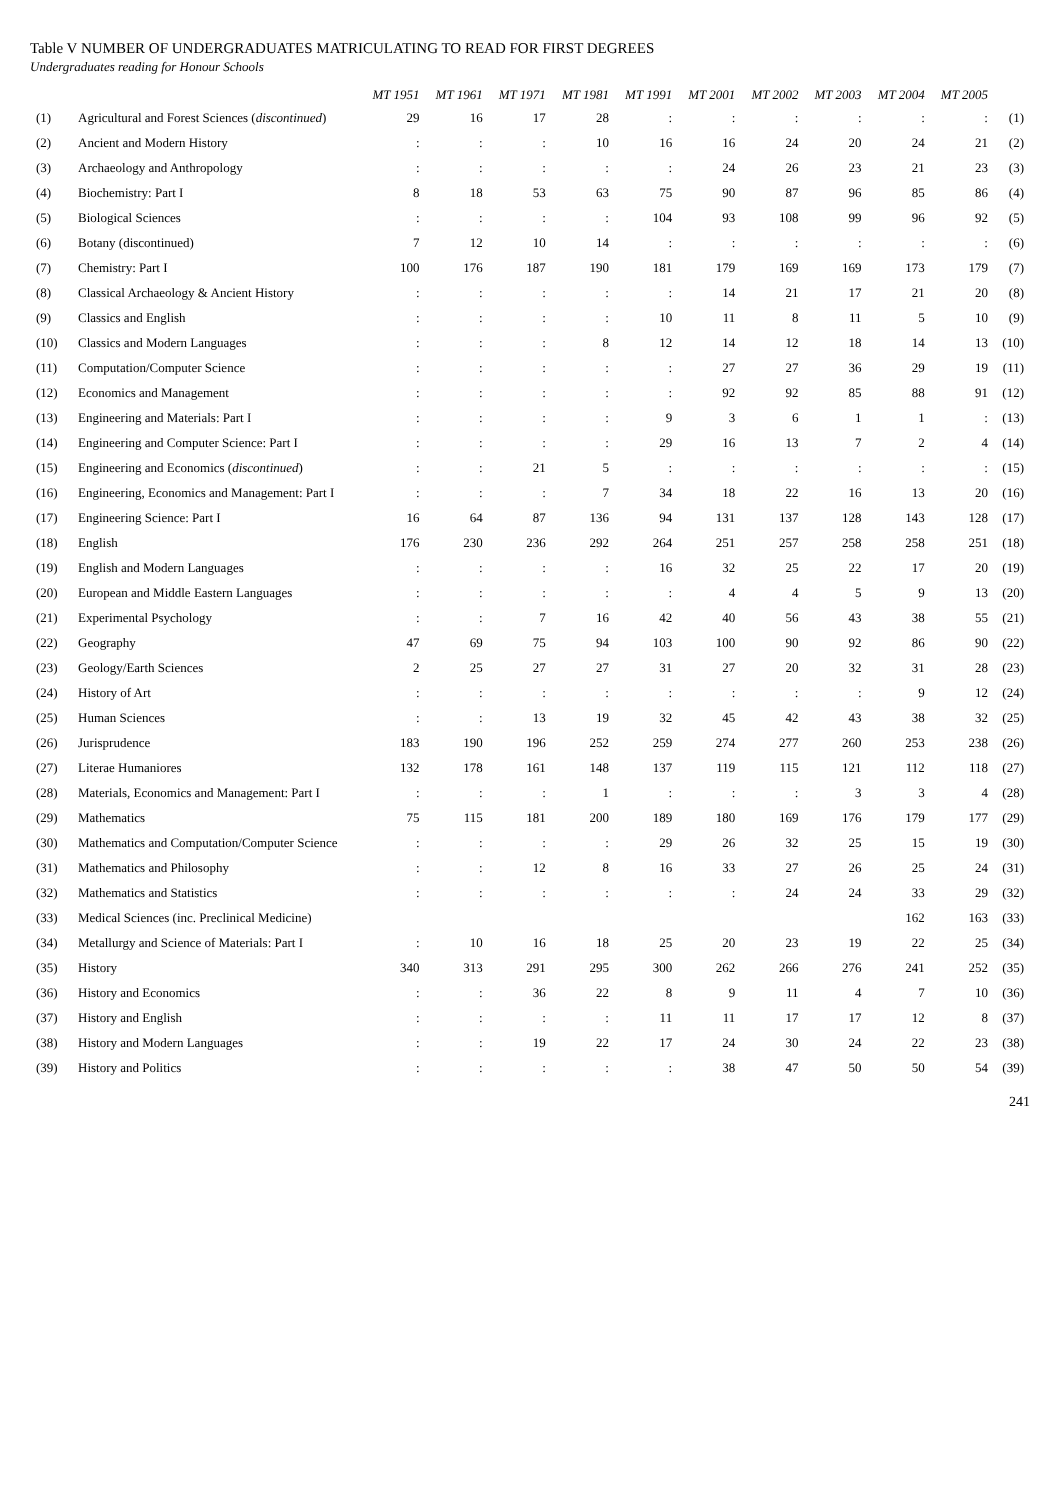Table V NUMBER OF UNDERGRADUATES MATRICULATING TO READ FOR FIRST DEGREES
Undergraduates reading for Honour Schools
| | | MT 1951 | MT 1961 | MT 1971 | MT 1981 | MT 1991 | MT 2001 | MT 2002 | MT 2003 | MT 2004 | MT 2005 | |
| --- | --- | --- | --- | --- | --- | --- | --- | --- | --- | --- | --- | --- |
| (1) | Agricultural and Forest Sciences ( discontinued ) | 29 | 16 | 17 | 28 | : | : | : | : | : | : | (1) |
| (2) | Ancient and Modern History | : | : | : | 10 | 16 | 16 | 24 | 20 | 24 | 21 | (2) |
| (3) | Archaeology and Anthropology | : | : | : | : | : | 24 | 26 | 23 | 21 | 23 | (3) |
| (4) | Biochemistry: Part I | 8 | 18 | 53 | 63 | 75 | 90 | 87 | 96 | 85 | 86 | (4) |
| (5) | Biological Sciences | : | : | : | : | 104 | 93 | 108 | 99 | 96 | 92 | (5) |
| (6) | Botany (discontinued) | 7 | 12 | 10 | 14 | : | : | : | : | : | : | (6) |
| (7) | Chemistry: Part I | 100 | 176 | 187 | 190 | 181 | 179 | 169 | 169 | 173 | 179 | (7) |
| (8) | Classical Archaeology & Ancient History | : | : | : | : | : | 14 | 21 | 17 | 21 | 20 | (8) |
| (9) | Classics and English | : | : | : | : | 10 | 11 | 8 | 11 | 5 | 10 | (9) |
| (10) | Classics and Modern Languages | : | : | : | 8 | 12 | 14 | 12 | 18 | 14 | 13 | (10) |
| (11) | Computation/Computer Science | : | : | : | : | : | 27 | 27 | 36 | 29 | 19 | (11) |
| (12) | Economics and Management | : | : | : | : | : | 92 | 92 | 85 | 88 | 91 | (12) |
| (13) | Engineering and Materials: Part I | : | : | : | : | 9 | 3 | 6 | 1 | 1 | : | (13) |
| (14) | Engineering and Computer Science: Part I | : | : | : | : | 29 | 16 | 13 | 7 | 2 | 4 | (14) |
| (15) | Engineering and Economics ( discontinued ) | : | : | 21 | 5 | : | : | : | : | : | : | (15) |
| (16) | Engineering, Economics and Management: Part I | : | : | : | 7 | 34 | 18 | 22 | 16 | 13 | 20 | (16) |
| (17) | Engineering Science: Part I | 16 | 64 | 87 | 136 | 94 | 131 | 137 | 128 | 143 | 128 | (17) |
| (18) | English | 176 | 230 | 236 | 292 | 264 | 251 | 257 | 258 | 258 | 251 | (18) |
| (19) | English and Modern Languages | : | : | : | : | 16 | 32 | 25 | 22 | 17 | 20 | (19) |
| (20) | European and Middle Eastern Languages | : | : | : | : | : | 4 | 4 | 5 | 9 | 13 | (20) |
| (21) | Experimental Psychology | : | : | 7 | 16 | 42 | 40 | 56 | 43 | 38 | 55 | (21) |
| (22) | Geography | 47 | 69 | 75 | 94 | 103 | 100 | 90 | 92 | 86 | 90 | (22) |
| (23) | Geology/Earth Sciences | 2 | 25 | 27 | 27 | 31 | 27 | 20 | 32 | 31 | 28 | (23) |
| (24) | History of Art | : | : | : | : | : | : | : | : | 9 | 12 | (24) |
| (25) | Human Sciences | : | : | 13 | 19 | 32 | 45 | 42 | 43 | 38 | 32 | (25) |
| (26) | Jurisprudence | 183 | 190 | 196 | 252 | 259 | 274 | 277 | 260 | 253 | 238 | (26) |
| (27) | Literae Humaniores | 132 | 178 | 161 | 148 | 137 | 119 | 115 | 121 | 112 | 118 | (27) |
| (28) | Materials, Economics and Management: Part I | : | : | : | 1 | : | : | : | 3 | 3 | 4 | (28) |
| (29) | Mathematics | 75 | 115 | 181 | 200 | 189 | 180 | 169 | 176 | 179 | 177 | (29) |
| (30) | Mathematics and Computation/Computer Science | : | : | : | : | 29 | 26 | 32 | 25 | 15 | 19 | (30) |
| (31) | Mathematics and Philosophy | : | : | 12 | 8 | 16 | 33 | 27 | 26 | 25 | 24 | (31) |
| (32) | Mathematics and Statistics | : | : | : | : | : | : | 24 | 24 | 33 | 29 | (32) |
| (33) | Medical Sciences (inc. Preclinical Medicine) | | | | | | | | | 162 | 163 | (33) |
| (34) | Metallurgy and Science of Materials: Part I | : | 10 | 16 | 18 | 25 | 20 | 23 | 19 | 22 | 25 | (34) |
| (35) | History | 340 | 313 | 291 | 295 | 300 | 262 | 266 | 276 | 241 | 252 | (35) |
| (36) | History and Economics | : | : | 36 | 22 | 8 | 9 | 11 | 4 | 7 | 10 | (36) |
| (37) | History and English | : | : | : | : | 11 | 11 | 17 | 17 | 12 | 8 | (37) |
| (38) | History and Modern Languages | : | : | 19 | 22 | 17 | 24 | 30 | 24 | 22 | 23 | (38) |
| (39) | History and Politics | : | : | : | : | : | 38 | 47 | 50 | 50 | 54 | (39) |
241